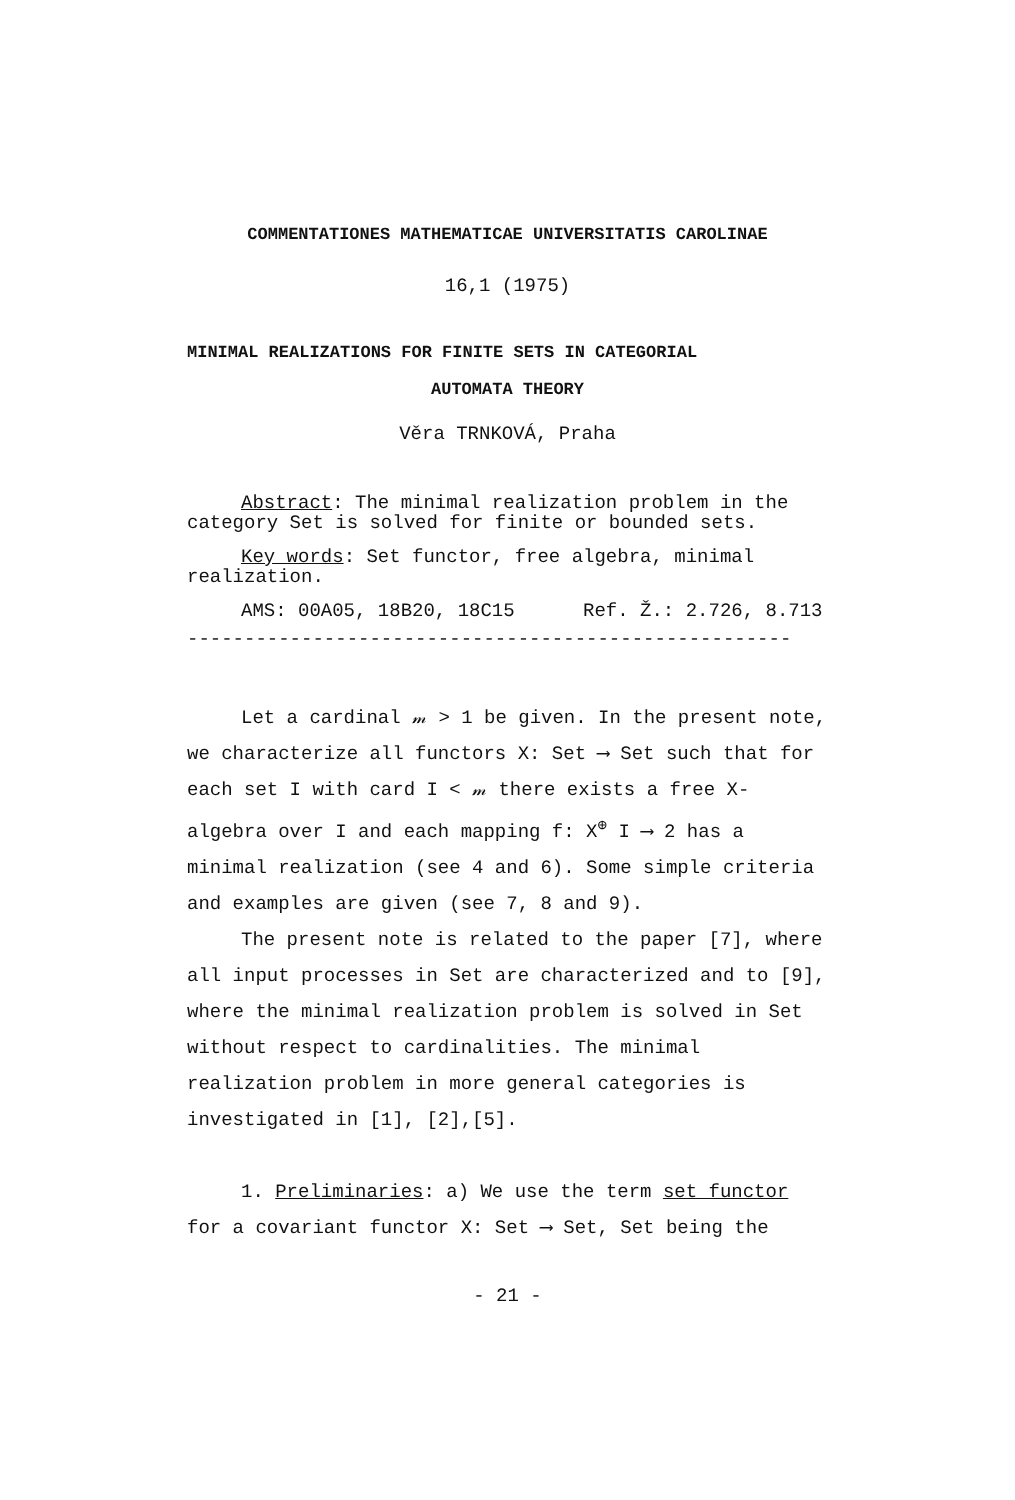COMMENTATIONES MATHEMATICAE UNIVERSITATIS CAROLINAE
16,1 (1975)
MINIMAL REALIZATIONS FOR FINITE SETS IN CATEGORIAL
AUTOMATA THEORY
Věra TRNKOVÁ, Praha
Abstract: The minimal realization problem in the category Set is solved for finite or bounded sets.
Key words: Set functor, free algebra, minimal realization.
AMS: 00A05, 18B20, 18C15 Ref. Ž.: 2.726, 8.713
-----------------------------------------------------
Let a cardinal 𝓂 > 1 be given. In the present note, we characterize all functors X: Set ⟶ Set such that for each set I with card I < 𝓂 there exists a free X-algebra over I and each mapping f: X<sup>⊕</sup> I ⟶ 2 has a minimal realization (see 4 and 6). Some simple criteria and examples are given (see 7, 8 and 9).
The present note is related to the paper [7], where all input processes in Set are characterized and to [9], where the minimal realization problem is solved in Set without respect to cardinalities. The minimal realization problem in more general categories is investigated in [1], [2],[5].
1. Preliminaries: a) We use the term set functor for a covariant functor X: Set ⟶ Set, Set being the
- 21 -